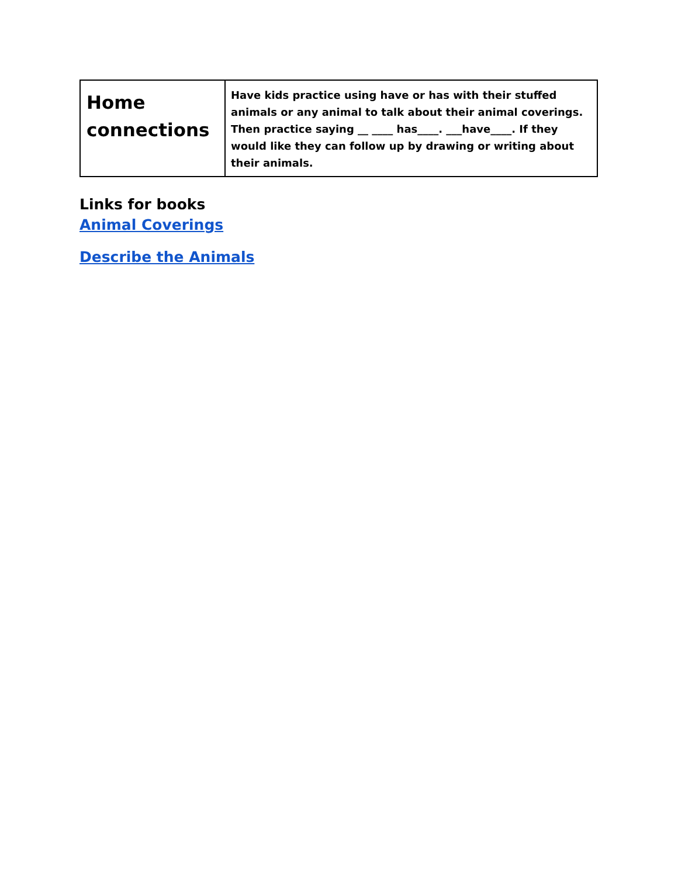| Home connections | Have kids practice using have or has with their stuffed animals or any animal to talk about their animal coverings. Then practice saying __ ____ has____. ___have____. If they would like they can follow up by drawing or writing about their animals. |
Links for books
Animal Coverings
Describe the Animals